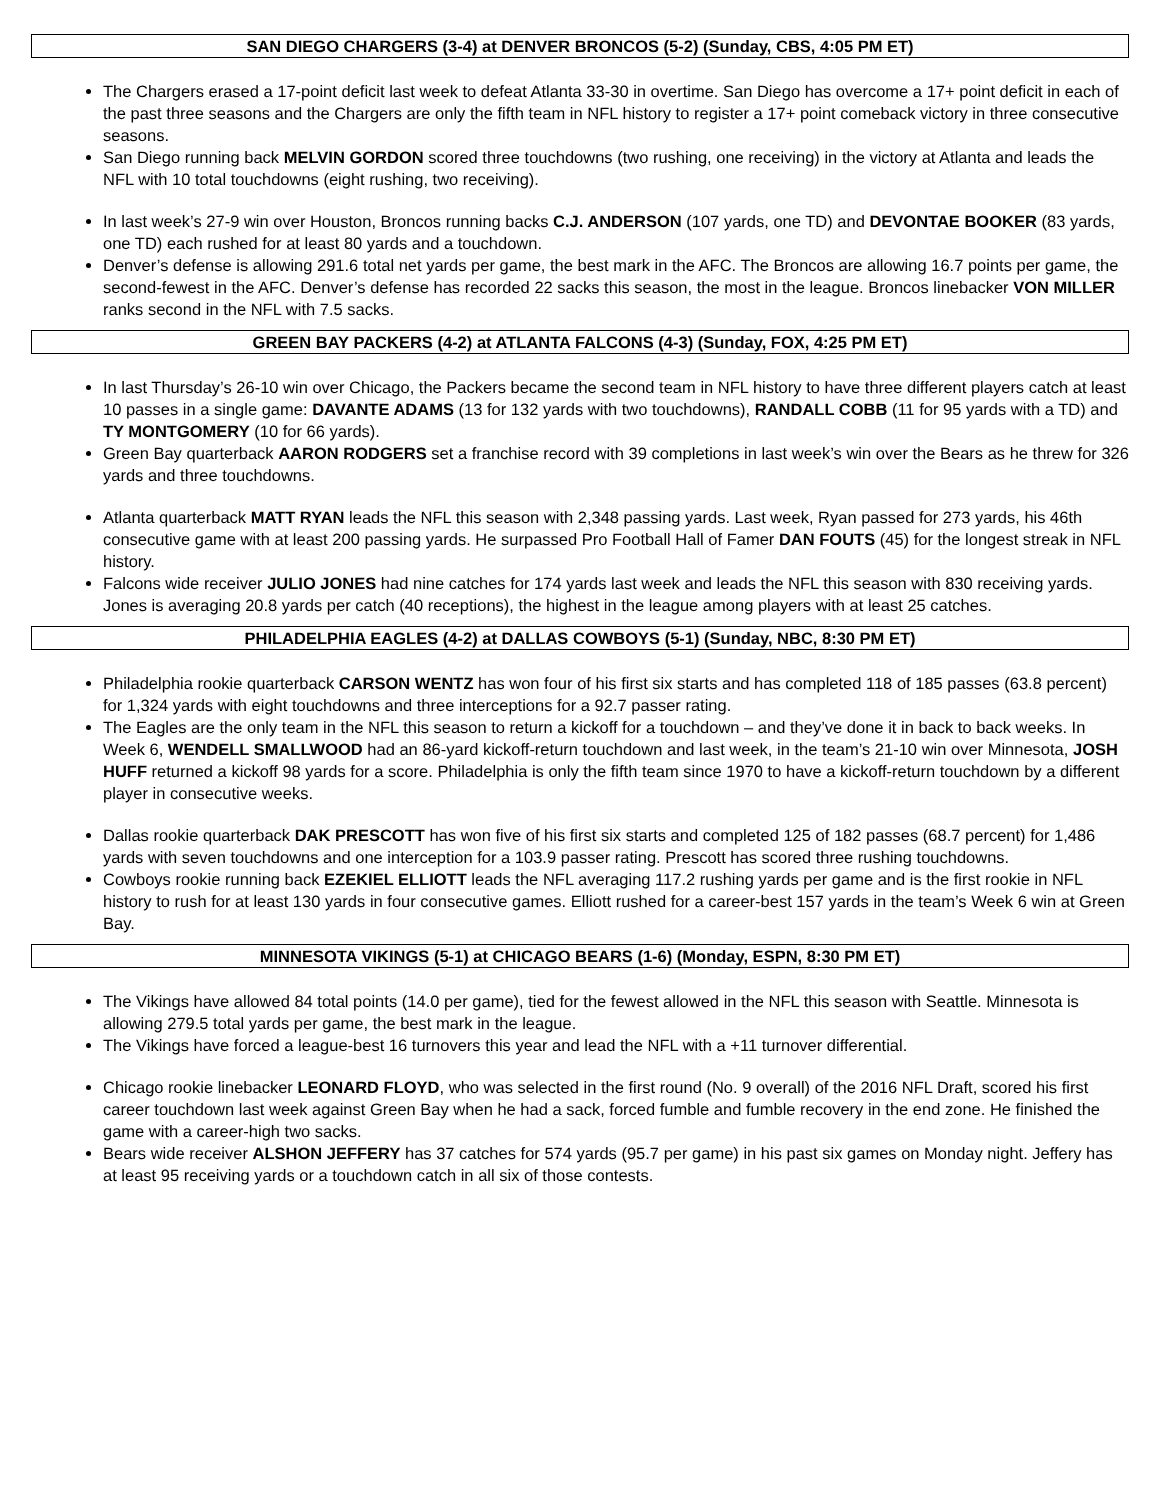SAN DIEGO CHARGERS (3-4) at DENVER BRONCOS (5-2) (Sunday, CBS, 4:05 PM ET)
The Chargers erased a 17-point deficit last week to defeat Atlanta 33-30 in overtime. San Diego has overcome a 17+ point deficit in each of the past three seasons and the Chargers are only the fifth team in NFL history to register a 17+ point comeback victory in three consecutive seasons.
San Diego running back MELVIN GORDON scored three touchdowns (two rushing, one receiving) in the victory at Atlanta and leads the NFL with 10 total touchdowns (eight rushing, two receiving).
In last week’s 27-9 win over Houston, Broncos running backs C.J. ANDERSON (107 yards, one TD) and DEVONTAE BOOKER (83 yards, one TD) each rushed for at least 80 yards and a touchdown.
Denver’s defense is allowing 291.6 total net yards per game, the best mark in the AFC. The Broncos are allowing 16.7 points per game, the second-fewest in the AFC. Denver’s defense has recorded 22 sacks this season, the most in the league. Broncos linebacker VON MILLER ranks second in the NFL with 7.5 sacks.
GREEN BAY PACKERS (4-2) at ATLANTA FALCONS (4-3) (Sunday, FOX, 4:25 PM ET)
In last Thursday’s 26-10 win over Chicago, the Packers became the second team in NFL history to have three different players catch at least 10 passes in a single game: DAVANTE ADAMS (13 for 132 yards with two touchdowns), RANDALL COBB (11 for 95 yards with a TD) and TY MONTGOMERY (10 for 66 yards).
Green Bay quarterback AARON RODGERS set a franchise record with 39 completions in last week’s win over the Bears as he threw for 326 yards and three touchdowns.
Atlanta quarterback MATT RYAN leads the NFL this season with 2,348 passing yards. Last week, Ryan passed for 273 yards, his 46th consecutive game with at least 200 passing yards. He surpassed Pro Football Hall of Famer DAN FOUTS (45) for the longest streak in NFL history.
Falcons wide receiver JULIO JONES had nine catches for 174 yards last week and leads the NFL this season with 830 receiving yards. Jones is averaging 20.8 yards per catch (40 receptions), the highest in the league among players with at least 25 catches.
PHILADELPHIA EAGLES (4-2) at DALLAS COWBOYS (5-1) (Sunday, NBC, 8:30 PM ET)
Philadelphia rookie quarterback CARSON WENTZ has won four of his first six starts and has completed 118 of 185 passes (63.8 percent) for 1,324 yards with eight touchdowns and three interceptions for a 92.7 passer rating.
The Eagles are the only team in the NFL this season to return a kickoff for a touchdown – and they’ve done it in back to back weeks. In Week 6, WENDELL SMALLWOOD had an 86-yard kickoff-return touchdown and last week, in the team’s 21-10 win over Minnesota, JOSH HUFF returned a kickoff 98 yards for a score. Philadelphia is only the fifth team since 1970 to have a kickoff-return touchdown by a different player in consecutive weeks.
Dallas rookie quarterback DAK PRESCOTT has won five of his first six starts and completed 125 of 182 passes (68.7 percent) for 1,486 yards with seven touchdowns and one interception for a 103.9 passer rating. Prescott has scored three rushing touchdowns.
Cowboys rookie running back EZEKIEL ELLIOTT leads the NFL averaging 117.2 rushing yards per game and is the first rookie in NFL history to rush for at least 130 yards in four consecutive games. Elliott rushed for a career-best 157 yards in the team’s Week 6 win at Green Bay.
MINNESOTA VIKINGS (5-1) at CHICAGO BEARS (1-6) (Monday, ESPN, 8:30 PM ET)
The Vikings have allowed 84 total points (14.0 per game), tied for the fewest allowed in the NFL this season with Seattle. Minnesota is allowing 279.5 total yards per game, the best mark in the league.
The Vikings have forced a league-best 16 turnovers this year and lead the NFL with a +11 turnover differential.
Chicago rookie linebacker LEONARD FLOYD, who was selected in the first round (No. 9 overall) of the 2016 NFL Draft, scored his first career touchdown last week against Green Bay when he had a sack, forced fumble and fumble recovery in the end zone. He finished the game with a career-high two sacks.
Bears wide receiver ALSHON JEFFERY has 37 catches for 574 yards (95.7 per game) in his past six games on Monday night. Jeffery has at least 95 receiving yards or a touchdown catch in all six of those contests.